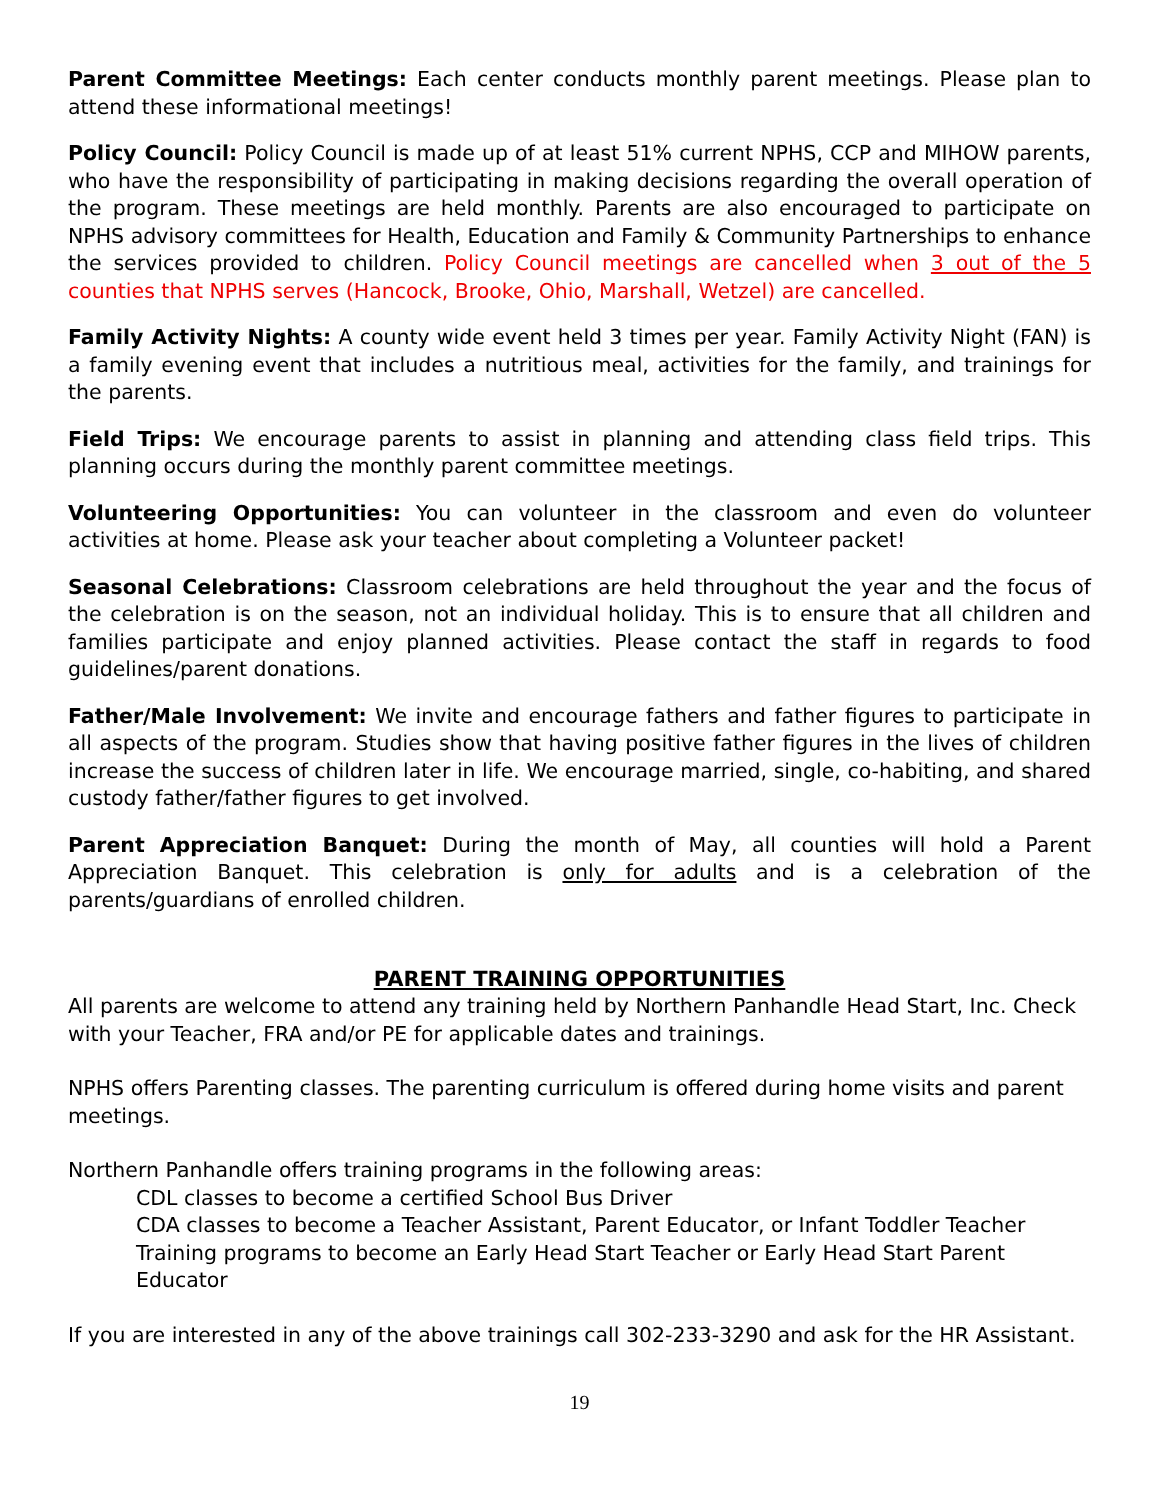Parent Committee Meetings: Each center conducts monthly parent meetings. Please plan to attend these informational meetings!
Policy Council: Policy Council is made up of at least 51% current NPHS, CCP and MIHOW parents, who have the responsibility of participating in making decisions regarding the overall operation of the program. These meetings are held monthly. Parents are also encouraged to participate on NPHS advisory committees for Health, Education and Family & Community Partnerships to enhance the services provided to children. Policy Council meetings are cancelled when 3 out of the 5 counties that NPHS serves (Hancock, Brooke, Ohio, Marshall, Wetzel) are cancelled.
Family Activity Nights: A county wide event held 3 times per year. Family Activity Night (FAN) is a family evening event that includes a nutritious meal, activities for the family, and trainings for the parents.
Field Trips: We encourage parents to assist in planning and attending class field trips. This planning occurs during the monthly parent committee meetings.
Volunteering Opportunities: You can volunteer in the classroom and even do volunteer activities at home. Please ask your teacher about completing a Volunteer packet!
Seasonal Celebrations: Classroom celebrations are held throughout the year and the focus of the celebration is on the season, not an individual holiday. This is to ensure that all children and families participate and enjoy planned activities. Please contact the staff in regards to food guidelines/parent donations.
Father/Male Involvement: We invite and encourage fathers and father figures to participate in all aspects of the program. Studies show that having positive father figures in the lives of children increase the success of children later in life. We encourage married, single, co-habiting, and shared custody father/father figures to get involved.
Parent Appreciation Banquet: During the month of May, all counties will hold a Parent Appreciation Banquet. This celebration is only for adults and is a celebration of the parents/guardians of enrolled children.
PARENT TRAINING OPPORTUNITIES
All parents are welcome to attend any training held by Northern Panhandle Head Start, Inc. Check with your Teacher, FRA and/or PE for applicable dates and trainings.
NPHS offers Parenting classes. The parenting curriculum is offered during home visits and parent meetings.
Northern Panhandle offers training programs in the following areas:
CDL classes to become a certified School Bus Driver
CDA classes to become a Teacher Assistant, Parent Educator, or Infant Toddler Teacher
Training programs to become an Early Head Start Teacher or Early Head Start Parent Educator
If you are interested in any of the above trainings call 302-233-3290 and ask for the HR Assistant.
19